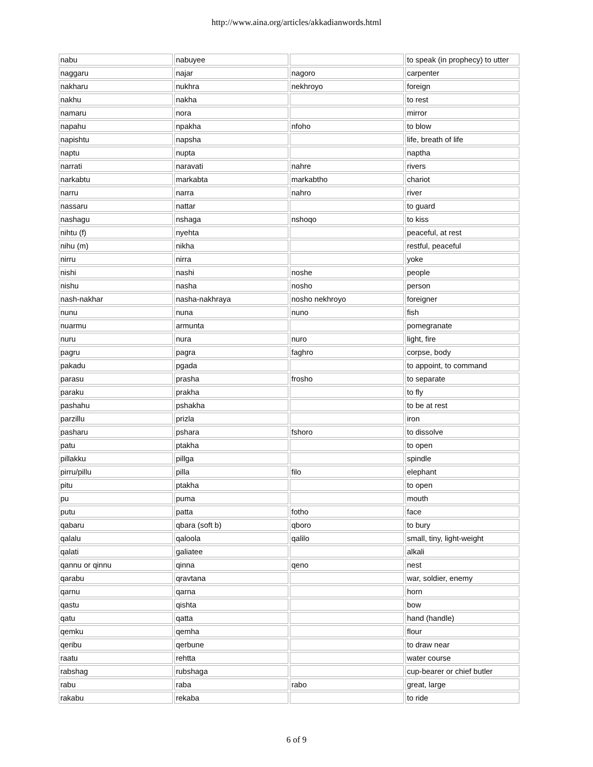http://www.aina.org/articles/akkadianwords.html
| nabu | nabuyee | | to speak (in prophecy) to utter |
| naggaru | najar | nagoro | carpenter |
| nakharu | nukhra | nekhroyo | foreign |
| nakhu | nakha | | to rest |
| namaru | nora | | mirror |
| napahu | npakha | nfoho | to blow |
| napishtu | napsha | | life, breath of life |
| naptu | nupta | | naptha |
| narrati | naravati | nahre | rivers |
| narkabtu | markabta | markabtho | chariot |
| narru | narra | nahro | river |
| nassaru | nattar | | to guard |
| nashagu | nshaga | nshoqo | to kiss |
| nihtu (f) | nyehta | | peaceful, at rest |
| nihu (m) | nikha | | restful, peaceful |
| nirru | nirra | | yoke |
| nishi | nashi | noshe | people |
| nishu | nasha | nosho | person |
| nash-nakhar | nasha-nakhraya | nosho nekhroyo | foreigner |
| nunu | nuna | nuno | fish |
| nuarmu | armunta | | pomegranate |
| nuru | nura | nuro | light, fire |
| pagru | pagra | faghro | corpse, body |
| pakadu | pgada | | to appoint, to command |
| parasu | prasha | frosho | to separate |
| paraku | prakha | | to fly |
| pashahu | pshakha | | to be at rest |
| parzillu | prizla | | iron |
| pasharu | pshara | fshoro | to dissolve |
| patu | ptakha | | to open |
| pillakku | pillga | | spindle |
| pirru/pillu | pilla | filo | elephant |
| pitu | ptakha | | to open |
| pu | puma | | mouth |
| putu | patta | fotho | face |
| qabaru | qbara (soft b) | qboro | to bury |
| qalalu | qaloola | qalilo | small, tiny, light-weight |
| qalati | galiatee | | alkali |
| qannu or qinnu | qinna | qeno | nest |
| qarabu | qravtana | | war, soldier, enemy |
| qarnu | qarna | | horn |
| qastu | qishta | | bow |
| qatu | qatta | | hand (handle) |
| qemku | qemha | | flour |
| qeribu | qerbune | | to draw near |
| raatu | rehtta | | water course |
| rabshag | rubshaga | | cup-bearer or chief butler |
| rabu | raba | rabo | great, large |
| rakabu | rekaba | | to ride |
6 of 9